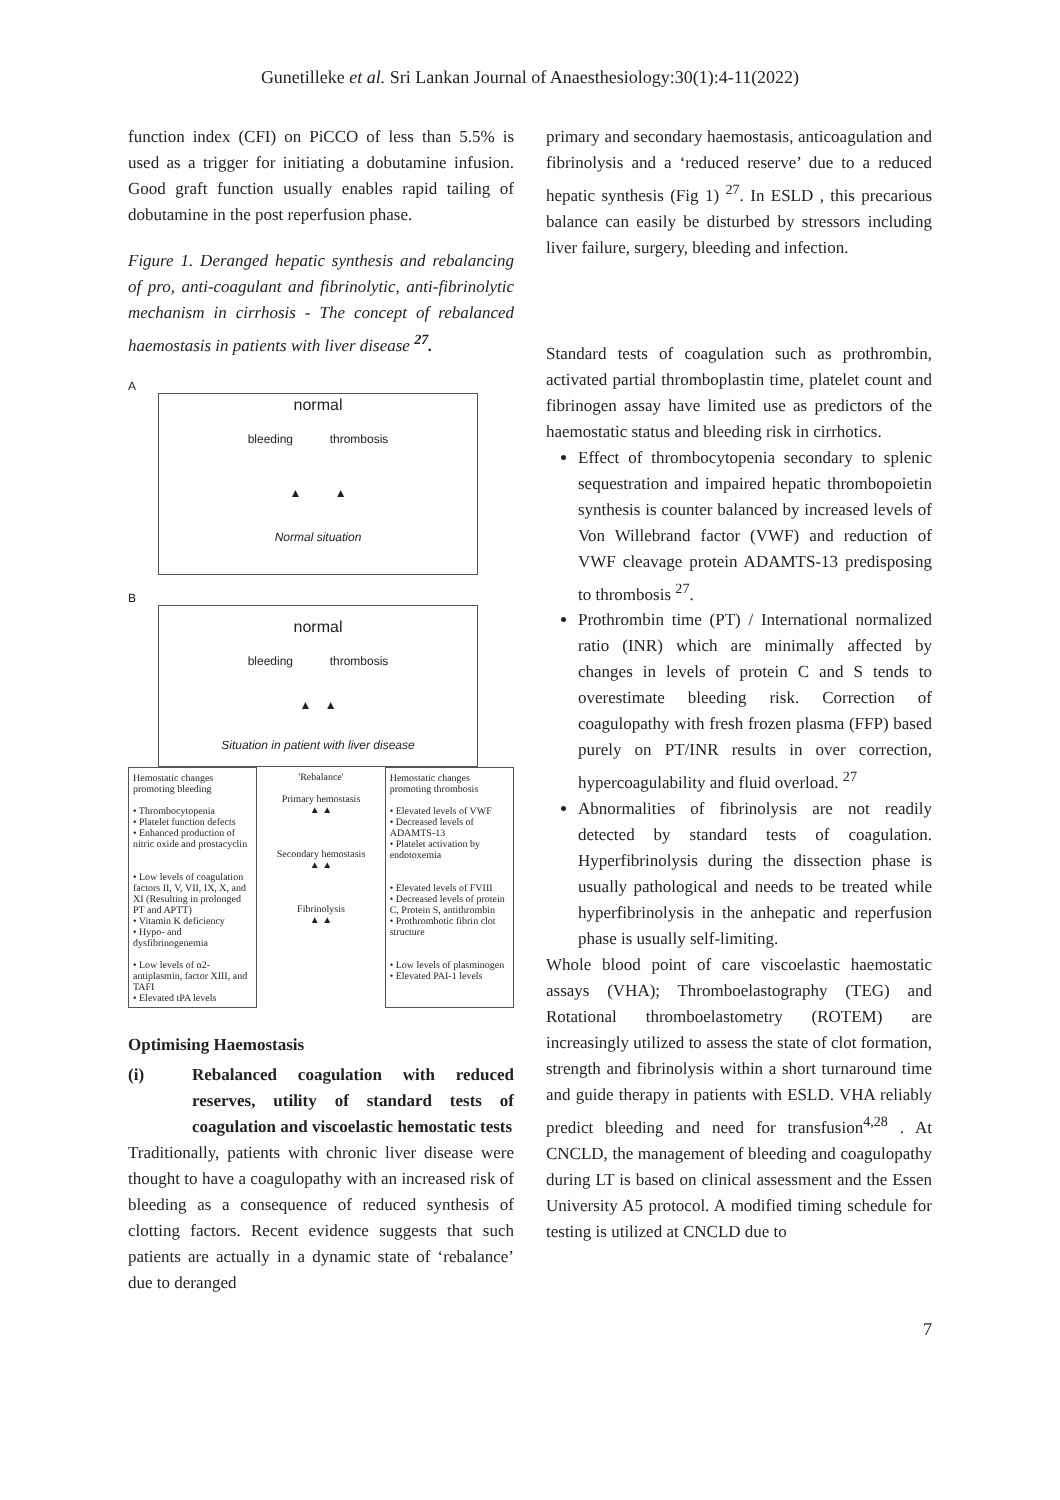Gunetilleke et al. Sri Lankan Journal of Anaesthesiology:30(1):4-11(2022)
function index (CFI) on PiCCO of less than 5.5% is used as a trigger for initiating a dobutamine infusion. Good graft function usually enables rapid tailing of dobutamine in the post reperfusion phase.
Figure 1. Deranged hepatic synthesis and rebalancing of pro, anti-coagulant and fibrinolytic, anti-fibrinolytic mechanism in cirrhosis - The concept of rebalanced haemostasis in patients with liver disease <sup>27</sup>.
A
normal
bleeding thrombosis
▲ ▲
Normal situation
B
normal
bleeding thrombosis
▲ ▲
Situation in patient with liver disease
Hemostatic changes promoting bleeding
• Thrombocytopenia
• Platelet function defects
• Enhanced production of nitric oxide and prostacyclin
• Low levels of coagulation factors II, V, VII, IX, X, and XI (Resulting in prolonged PT and APTT)
• Vitamin K deficiency
• Hypo- and dysfibrinogenemia
• Low levels of α2-antiplasmin, factor XIII, and TAFI
• Elevated tPA levels
'Rebalance'
Primary hemostasis
▲ ▲
Secondary hemostasis
▲ ▲
Fibrinolysis
▲ ▲
Hemostatic changes promoting thrombosis
• Elevated levels of VWF
• Decreased levels of ADAMTS-13
• Platelet activation by endotoxemia
• Elevated levels of FVIII
• Decreased levels of protein C, Protein S, antithrombin
• Prothrombotic fibrin clot structure
• Low levels of plasminogen
• Elevated PAI-1 levels
Optimising Haemostasis
(i) Rebalanced coagulation with reduced reserves, utility of standard tests of coagulation and viscoelastic hemostatic tests
Traditionally, patients with chronic liver disease were thought to have a coagulopathy with an increased risk of bleeding as a consequence of reduced synthesis of clotting factors. Recent evidence suggests that such patients are actually in a dynamic state of ‘rebalance’ due to deranged
primary and secondary haemostasis, anticoagulation and fibrinolysis and a ‘reduced reserve’ due to a reduced hepatic synthesis (Fig 1) <sup>27</sup>. In ESLD , this precarious balance can easily be disturbed by stressors including liver failure, surgery, bleeding and infection.
Standard tests of coagulation such as prothrombin, activated partial thromboplastin time, platelet count and fibrinogen assay have limited use as predictors of the haemostatic status and bleeding risk in cirrhotics.
Effect of thrombocytopenia secondary to splenic sequestration and impaired hepatic thrombopoietin synthesis is counter balanced by increased levels of Von Willebrand factor (VWF) and reduction of VWF cleavage protein ADAMTS-13 predisposing to thrombosis <sup>27</sup>.
Prothrombin time (PT) / International normalized ratio (INR) which are minimally affected by changes in levels of protein C and S tends to overestimate bleeding risk. Correction of coagulopathy with fresh frozen plasma (FFP) based purely on PT/INR results in over correction, hypercoagulability and fluid overload. <sup>27</sup>
Abnormalities of fibrinolysis are not readily detected by standard tests of coagulation. Hyperfibrinolysis during the dissection phase is usually pathological and needs to be treated while hyperfibrinolysis in the anhepatic and reperfusion phase is usually self-limiting.
Whole blood point of care viscoelastic haemostatic assays (VHA); Thromboelastography (TEG) and Rotational thromboelastometry (ROTEM) are increasingly utilized to assess the state of clot formation, strength and fibrinolysis within a short turnaround time and guide therapy in patients with ESLD. VHA reliably predict bleeding and need for transfusion<sup>4,28</sup> . At CNCLD, the management of bleeding and coagulopathy during LT is based on clinical assessment and the Essen University A5 protocol. A modified timing schedule for testing is utilized at CNCLD due to
7